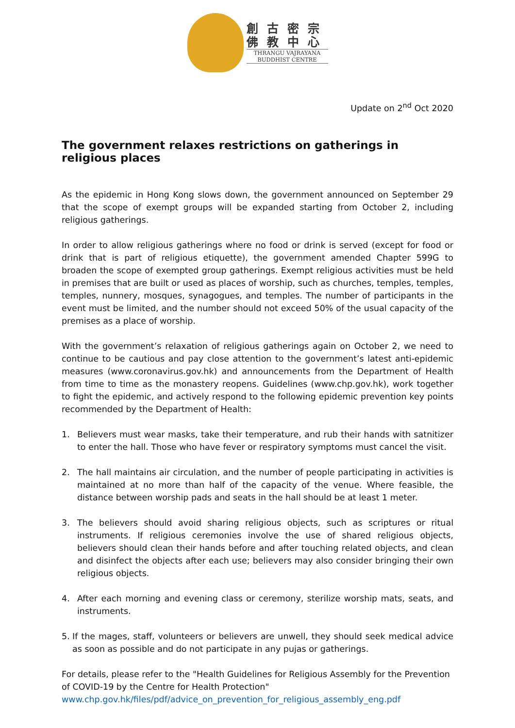創古密宗
佛教中心
THRANGU VAJRAYANA
BUDDHIST CENTRE
Update on 2<sup>nd</sup> Oct 2020
The government relaxes restrictions on gatherings in religious places
As the epidemic in Hong Kong slows down, the government announced on September 29 that the scope of exempt groups will be expanded starting from October 2, including religious gatherings.
In order to allow religious gatherings where no food or drink is served (except for food or drink that is part of religious etiquette), the government amended Chapter 599G to broaden the scope of exempted group gatherings. Exempt religious activities must be held in premises that are built or used as places of worship, such as churches, temples, temples, temples, nunnery, mosques, synagogues, and temples. The number of participants in the event must be limited, and the number should not exceed 50% of the usual capacity of the premises as a place of worship.
With the government’s relaxation of religious gatherings again on October 2, we need to continue to be cautious and pay close attention to the government’s latest anti-epidemic measures (www.coronavirus.gov.hk) and announcements from the Department of Health from time to time as the monastery reopens. Guidelines (www.chp.gov.hk), work together to fight the epidemic, and actively respond to the following epidemic prevention key points recommended by the Department of Health:
1. Believers must wear masks, take their temperature, and rub their hands with satnitizer to enter the hall. Those who have fever or respiratory symptoms must cancel the visit.
2. The hall maintains air circulation, and the number of people participating in activities is maintained at no more than half of the capacity of the venue. Where feasible, the distance between worship pads and seats in the hall should be at least 1 meter.
3. The believers should avoid sharing religious objects, such as scriptures or ritual instruments. If religious ceremonies involve the use of shared religious objects, believers should clean their hands before and after touching related objects, and clean and disinfect the objects after each use; believers may also consider bringing their own religious objects.
4. After each morning and evening class or ceremony, sterilize worship mats, seats, and instruments.
5. If the mages, staff, volunteers or believers are unwell, they should seek medical advice as soon as possible and do not participate in any pujas or gatherings.
For details, please refer to the "Health Guidelines for Religious Assembly for the Prevention of COVID-19 by the Centre for Health Protection"
www.chp.gov.hk/files/pdf/advice_on_prevention_for_religious_assembly_eng.pdf